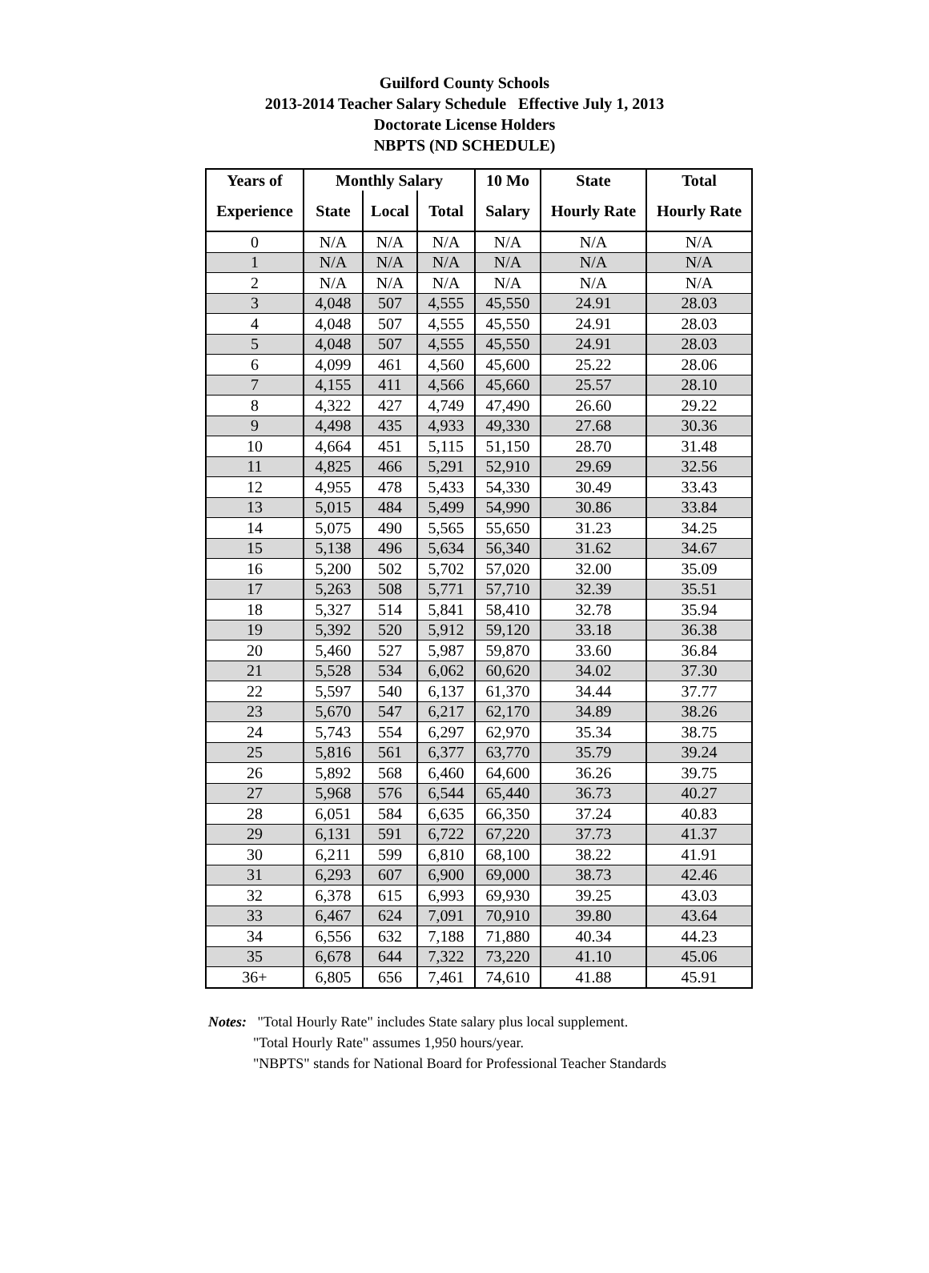Guilford County Schools
2013-2014 Teacher Salary Schedule Effective July 1, 2013
Doctorate License Holders
NBPTS (ND SCHEDULE)
| Years of | Monthly Salary | | | 10 Mo | State | Total |
| --- | --- | --- | --- | --- | --- | --- |
| Experience | State | Local | Total | Salary | Hourly Rate | Hourly Rate |
| 0 | N/A | N/A | N/A | N/A | N/A | N/A |
| 1 | N/A | N/A | N/A | N/A | N/A | N/A |
| 2 | N/A | N/A | N/A | N/A | N/A | N/A |
| 3 | 4,048 | 507 | 4,555 | 45,550 | 24.91 | 28.03 |
| 4 | 4,048 | 507 | 4,555 | 45,550 | 24.91 | 28.03 |
| 5 | 4,048 | 507 | 4,555 | 45,550 | 24.91 | 28.03 |
| 6 | 4,099 | 461 | 4,560 | 45,600 | 25.22 | 28.06 |
| 7 | 4,155 | 411 | 4,566 | 45,660 | 25.57 | 28.10 |
| 8 | 4,322 | 427 | 4,749 | 47,490 | 26.60 | 29.22 |
| 9 | 4,498 | 435 | 4,933 | 49,330 | 27.68 | 30.36 |
| 10 | 4,664 | 451 | 5,115 | 51,150 | 28.70 | 31.48 |
| 11 | 4,825 | 466 | 5,291 | 52,910 | 29.69 | 32.56 |
| 12 | 4,955 | 478 | 5,433 | 54,330 | 30.49 | 33.43 |
| 13 | 5,015 | 484 | 5,499 | 54,990 | 30.86 | 33.84 |
| 14 | 5,075 | 490 | 5,565 | 55,650 | 31.23 | 34.25 |
| 15 | 5,138 | 496 | 5,634 | 56,340 | 31.62 | 34.67 |
| 16 | 5,200 | 502 | 5,702 | 57,020 | 32.00 | 35.09 |
| 17 | 5,263 | 508 | 5,771 | 57,710 | 32.39 | 35.51 |
| 18 | 5,327 | 514 | 5,841 | 58,410 | 32.78 | 35.94 |
| 19 | 5,392 | 520 | 5,912 | 59,120 | 33.18 | 36.38 |
| 20 | 5,460 | 527 | 5,987 | 59,870 | 33.60 | 36.84 |
| 21 | 5,528 | 534 | 6,062 | 60,620 | 34.02 | 37.30 |
| 22 | 5,597 | 540 | 6,137 | 61,370 | 34.44 | 37.77 |
| 23 | 5,670 | 547 | 6,217 | 62,170 | 34.89 | 38.26 |
| 24 | 5,743 | 554 | 6,297 | 62,970 | 35.34 | 38.75 |
| 25 | 5,816 | 561 | 6,377 | 63,770 | 35.79 | 39.24 |
| 26 | 5,892 | 568 | 6,460 | 64,600 | 36.26 | 39.75 |
| 27 | 5,968 | 576 | 6,544 | 65,440 | 36.73 | 40.27 |
| 28 | 6,051 | 584 | 6,635 | 66,350 | 37.24 | 40.83 |
| 29 | 6,131 | 591 | 6,722 | 67,220 | 37.73 | 41.37 |
| 30 | 6,211 | 599 | 6,810 | 68,100 | 38.22 | 41.91 |
| 31 | 6,293 | 607 | 6,900 | 69,000 | 38.73 | 42.46 |
| 32 | 6,378 | 615 | 6,993 | 69,930 | 39.25 | 43.03 |
| 33 | 6,467 | 624 | 7,091 | 70,910 | 39.80 | 43.64 |
| 34 | 6,556 | 632 | 7,188 | 71,880 | 40.34 | 44.23 |
| 35 | 6,678 | 644 | 7,322 | 73,220 | 41.10 | 45.06 |
| 36+ | 6,805 | 656 | 7,461 | 74,610 | 41.88 | 45.91 |
Notes: "Total Hourly Rate" includes State salary plus local supplement.
"Total Hourly Rate" assumes 1,950 hours/year.
"NBPTS" stands for National Board for Professional Teacher Standards